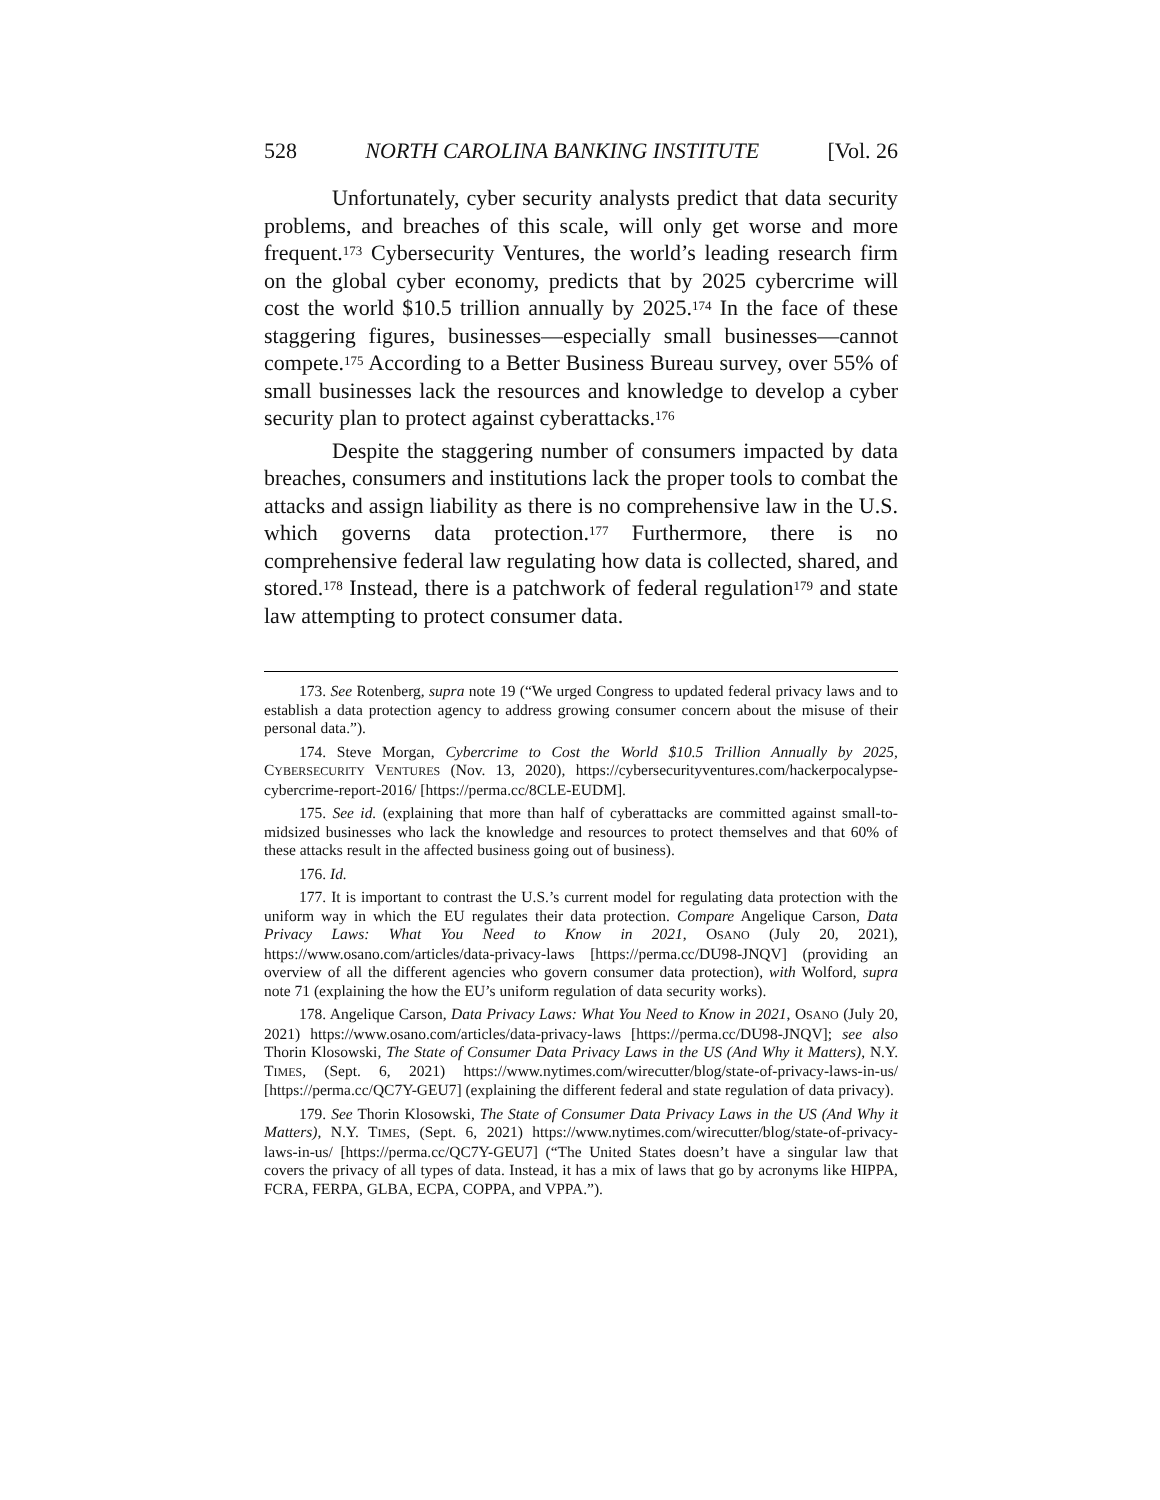528 NORTH CAROLINA BANKING INSTITUTE [Vol. 26
Unfortunately, cyber security analysts predict that data security problems, and breaches of this scale, will only get worse and more frequent.<sup>173</sup> Cybersecurity Ventures, the world’s leading research firm on the global cyber economy, predicts that by 2025 cybercrime will cost the world $10.5 trillion annually by 2025.<sup>174</sup> In the face of these staggering figures, businesses—especially small businesses—cannot compete.<sup>175</sup> According to a Better Business Bureau survey, over 55% of small businesses lack the resources and knowledge to develop a cyber security plan to protect against cyberattacks.<sup>176</sup>
Despite the staggering number of consumers impacted by data breaches, consumers and institutions lack the proper tools to combat the attacks and assign liability as there is no comprehensive law in the U.S. which governs data protection.<sup>177</sup> Furthermore, there is no comprehensive federal law regulating how data is collected, shared, and stored.<sup>178</sup> Instead, there is a patchwork of federal regulation<sup>179</sup> and state law attempting to protect consumer data.
173. See Rotenberg, supra note 19 (“We urged Congress to updated federal privacy laws and to establish a data protection agency to address growing consumer concern about the misuse of their personal data.”).
174. Steve Morgan, Cybercrime to Cost the World $10.5 Trillion Annually by 2025, CYBERSECURITY VENTURES (Nov. 13, 2020), https://cybersecurityventures.com/hackerpocalypse-cybercrime-report-2016/ [https://perma.cc/8CLE-EUDM].
175. See id. (explaining that more than half of cyberattacks are committed against small-to-midsized businesses who lack the knowledge and resources to protect themselves and that 60% of these attacks result in the affected business going out of business).
176. Id.
177. It is important to contrast the U.S.’s current model for regulating data protection with the uniform way in which the EU regulates their data protection. Compare Angelique Carson, Data Privacy Laws: What You Need to Know in 2021, OSANO (July 20, 2021), https://www.osano.com/articles/data-privacy-laws [https://perma.cc/DU98-JNQV] (providing an overview of all the different agencies who govern consumer data protection), with Wolford, supra note 71 (explaining the how the EU’s uniform regulation of data security works).
178. Angelique Carson, Data Privacy Laws: What You Need to Know in 2021, OSANO (July 20, 2021) https://www.osano.com/articles/data-privacy-laws [https://perma.cc/DU98-JNQV]; see also Thorin Klosowski, The State of Consumer Data Privacy Laws in the US (And Why it Matters), N.Y. TIMES, (Sept. 6, 2021) https://www.nytimes.com/wirecutter/blog/state-of-privacy-laws-in-us/ [https://perma.cc/QC7Y-GEU7] (explaining the different federal and state regulation of data privacy).
179. See Thorin Klosowski, The State of Consumer Data Privacy Laws in the US (And Why it Matters), N.Y. TIMES, (Sept. 6, 2021) https://www.nytimes.com/wirecutter/blog/state-of-privacy-laws-in-us/ [https://perma.cc/QC7Y-GEU7] (“The United States doesn’t have a singular law that covers the privacy of all types of data. Instead, it has a mix of laws that go by acronyms like HIPPA, FCRA, FERPA, GLBA, ECPA, COPPA, and VPPA.”).